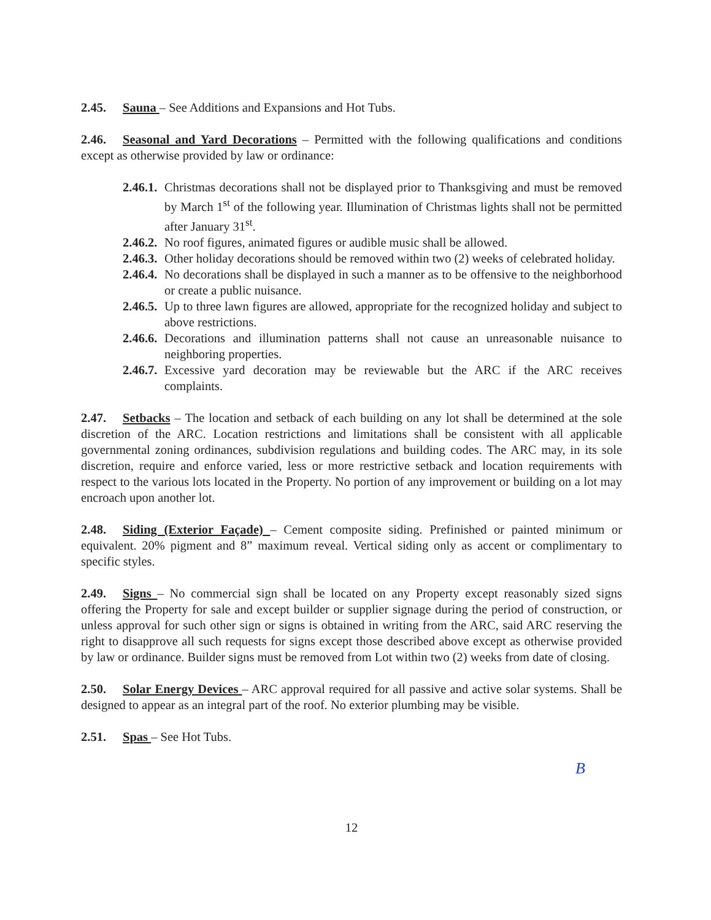2.45. Sauna – See Additions and Expansions and Hot Tubs.
2.46. Seasonal and Yard Decorations – Permitted with the following qualifications and conditions except as otherwise provided by law or ordinance:
2.46.1. Christmas decorations shall not be displayed prior to Thanksgiving and must be removed by March 1<sup>st</sup> of the following year. Illumination of Christmas lights shall not be permitted after January 31<sup>st</sup>.
2.46.2. No roof figures, animated figures or audible music shall be allowed.
2.46.3. Other holiday decorations should be removed within two (2) weeks of celebrated holiday.
2.46.4. No decorations shall be displayed in such a manner as to be offensive to the neighborhood or create a public nuisance.
2.46.5. Up to three lawn figures are allowed, appropriate for the recognized holiday and subject to above restrictions.
2.46.6. Decorations and illumination patterns shall not cause an unreasonable nuisance to neighboring properties.
2.46.7. Excessive yard decoration may be reviewable but the ARC if the ARC receives complaints.
2.47. Setbacks – The location and setback of each building on any lot shall be determined at the sole discretion of the ARC. Location restrictions and limitations shall be consistent with all applicable governmental zoning ordinances, subdivision regulations and building codes. The ARC may, in its sole discretion, require and enforce varied, less or more restrictive setback and location requirements with respect to the various lots located in the Property. No portion of any improvement or building on a lot may encroach upon another lot.
2.48. Siding (Exterior Façade) – Cement composite siding. Prefinished or painted minimum or equivalent. 20% pigment and 8” maximum reveal. Vertical siding only as accent or complimentary to specific styles.
2.49. Signs – No commercial sign shall be located on any Property except reasonably sized signs offering the Property for sale and except builder or supplier signage during the period of construction, or unless approval for such other sign or signs is obtained in writing from the ARC, said ARC reserving the right to disapprove all such requests for signs except those described above except as otherwise provided by law or ordinance. Builder signs must be removed from Lot within two (2) weeks from date of closing.
2.50. Solar Energy Devices – ARC approval required for all passive and active solar systems. Shall be designed to appear as an integral part of the roof. No exterior plumbing may be visible.
2.51. Spas – See Hot Tubs.
B
12